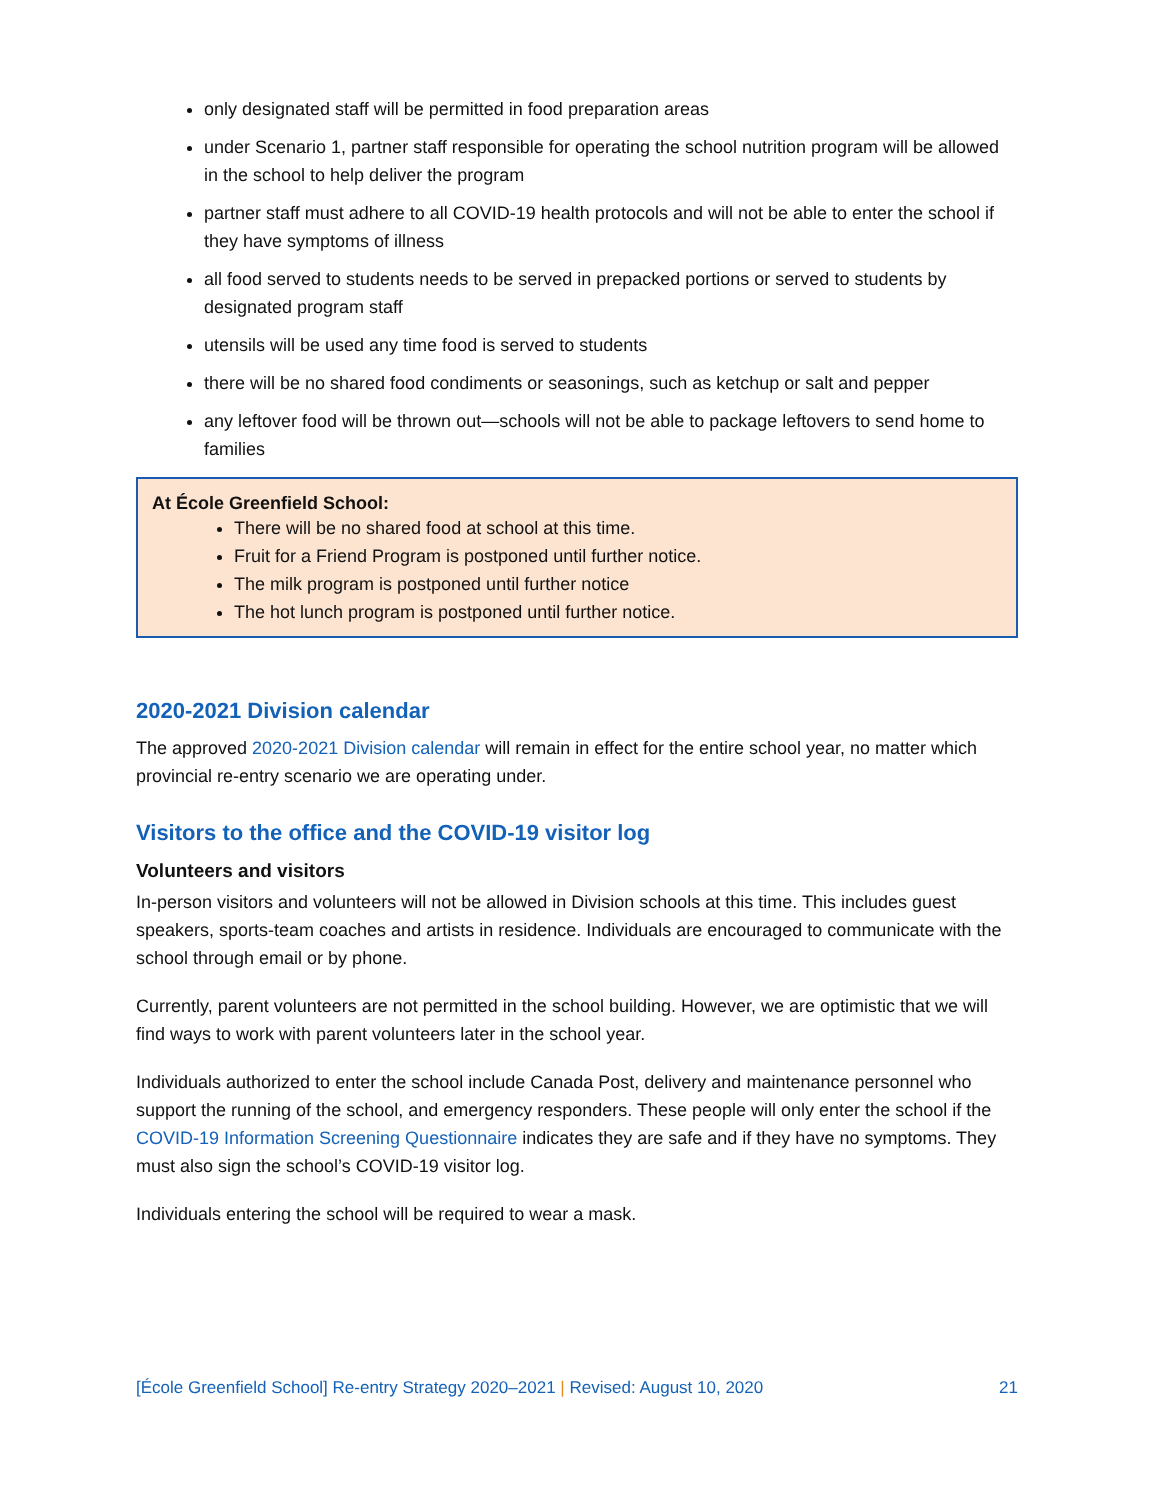only designated staff will be permitted in food preparation areas
under Scenario 1, partner staff responsible for operating the school nutrition program will be allowed in the school to help deliver the program
partner staff must adhere to all COVID-19 health protocols and will not be able to enter the school if they have symptoms of illness
all food served to students needs to be served in prepacked portions or served to students by designated program staff
utensils will be used any time food is served to students
there will be no shared food condiments or seasonings, such as ketchup or salt and pepper
any leftover food will be thrown out—schools will not be able to package leftovers to send home to families
At École Greenfield School:
There will be no shared food at school at this time.
Fruit for a Friend Program is postponed until further notice.
The milk program is postponed until further notice
The hot lunch program is postponed until further notice.
2020-2021 Division calendar
The approved 2020-2021 Division calendar will remain in effect for the entire school year, no matter which provincial re-entry scenario we are operating under.
Visitors to the office and the COVID-19 visitor log
Volunteers and visitors
In-person visitors and volunteers will not be allowed in Division schools at this time. This includes guest speakers, sports-team coaches and artists in residence. Individuals are encouraged to communicate with the school through email or by phone.
Currently, parent volunteers are not permitted in the school building. However, we are optimistic that we will find ways to work with parent volunteers later in the school year.
Individuals authorized to enter the school include Canada Post, delivery and maintenance personnel who support the running of the school, and emergency responders. These people will only enter the school if the COVID-19 Information Screening Questionnaire indicates they are safe and if they have no symptoms. They must also sign the school’s COVID-19 visitor log.
Individuals entering the school will be required to wear a mask.
[École Greenfield School] Re-entry Strategy 2020–2021 | Revised: August 10, 2020
21